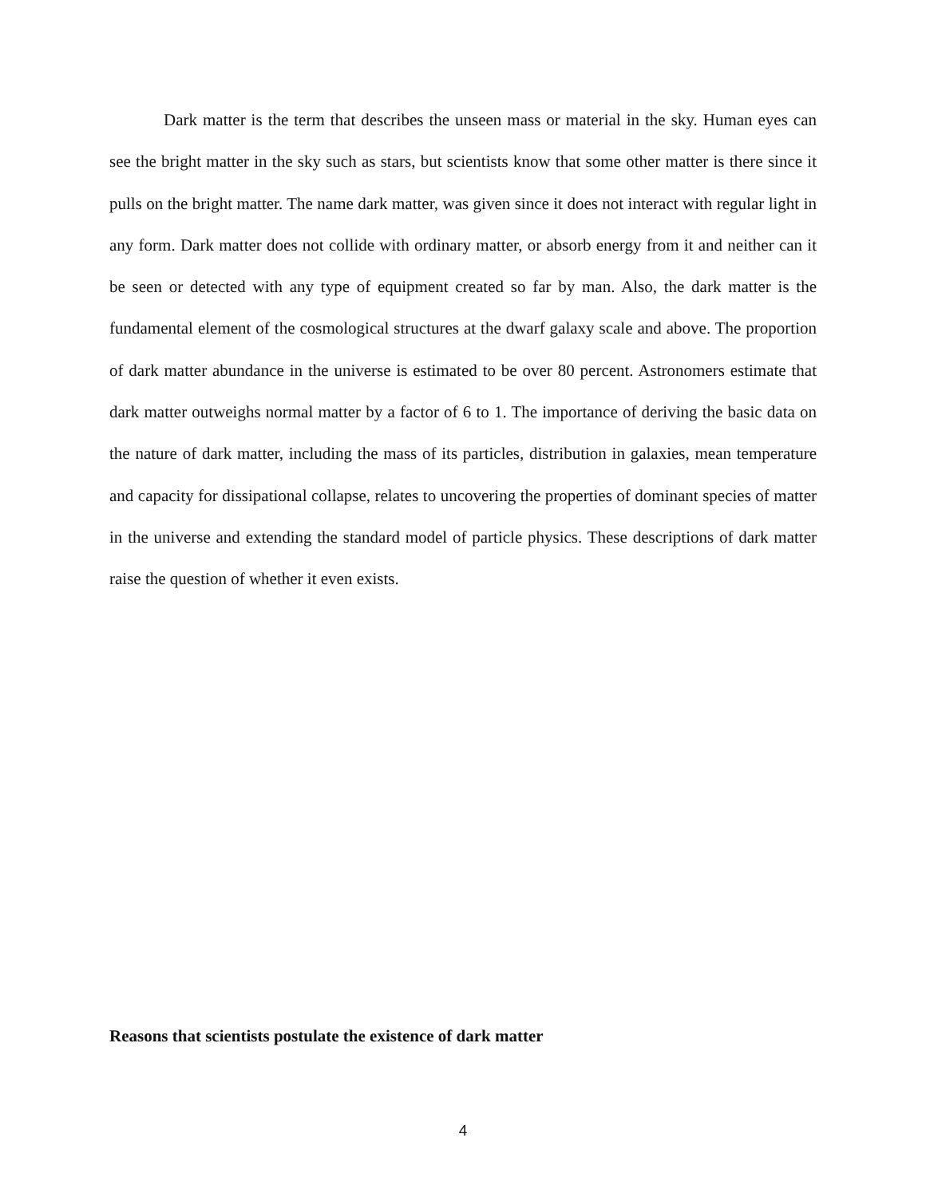Dark matter is the term that describes the unseen mass or material in the sky. Human eyes can see the bright matter in the sky such as stars, but scientists know that some other matter is there since it pulls on the bright matter. The name dark matter, was given since it does not interact with regular light in any form. Dark matter does not collide with ordinary matter, or absorb energy from it and neither can it be seen or detected with any type of equipment created so far by man. Also, the dark matter is the fundamental element of the cosmological structures at the dwarf galaxy scale and above. The proportion of dark matter abundance in the universe is estimated to be over 80 percent. Astronomers estimate that dark matter outweighs normal matter by a factor of 6 to 1. The importance of deriving the basic data on the nature of dark matter, including the mass of its particles, distribution in galaxies, mean temperature and capacity for dissipational collapse, relates to uncovering the properties of dominant species of matter in the universe and extending the standard model of particle physics. These descriptions of dark matter raise the question of whether it even exists.
Reasons that scientists postulate the existence of dark matter
4